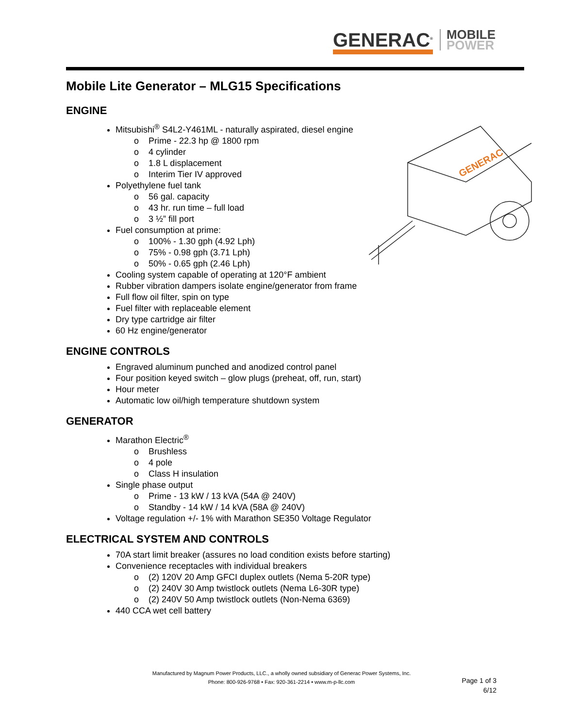GENERAC<sup>®</sup>
MOBILE
POWER
GENERAC
Mobile Lite Generator – MLG15 Specifications
ENGINE
Mitsubishi<sup>®</sup> S4L2-Y461ML - naturally aspirated, diesel engine
Prime - 22.3 hp @ 1800 rpm
4 cylinder
1.8 L displacement
Interim Tier IV approved
Polyethylene fuel tank
56 gal. capacity
43 hr. run time – full load
3 ½” fill port
Fuel consumption at prime:
100% - 1.30 gph (4.92 Lph)
75% - 0.98 gph (3.71 Lph)
50% - 0.65 gph (2.46 Lph)
Cooling system capable of operating at 120°F ambient
Rubber vibration dampers isolate engine/generator from frame
Full flow oil filter, spin on type
Fuel filter with replaceable element
Dry type cartridge air filter
60 Hz engine/generator
ENGINE CONTROLS
Engraved aluminum punched and anodized control panel
Four position keyed switch – glow plugs (preheat, off, run, start)
Hour meter
Automatic low oil/high temperature shutdown system
GENERATOR
Marathon Electric<sup>®</sup>
Brushless
4 pole
Class H insulation
Single phase output
Prime - 13 kW / 13 kVA (54A @ 240V)
Standby - 14 kW / 14 kVA (58A @ 240V)
Voltage regulation +/- 1% with Marathon SE350 Voltage Regulator
ELECTRICAL SYSTEM AND CONTROLS
70A start limit breaker (assures no load condition exists before starting)
Convenience receptacles with individual breakers
(2) 120V 20 Amp GFCI duplex outlets (Nema 5-20R type)
(2) 240V 30 Amp twistlock outlets (Nema L6-30R type)
(2) 240V 50 Amp twistlock outlets (Non-Nema 6369)
440 CCA wet cell battery
Manufactured by Magnum Power Products, LLC., a wholly owned subsidiary of Generac Power Systems, Inc.
Phone: 800-926-9768 • Fax: 920-361-2214 • www.m-p-llc.com
Page 1 of 3
6/12